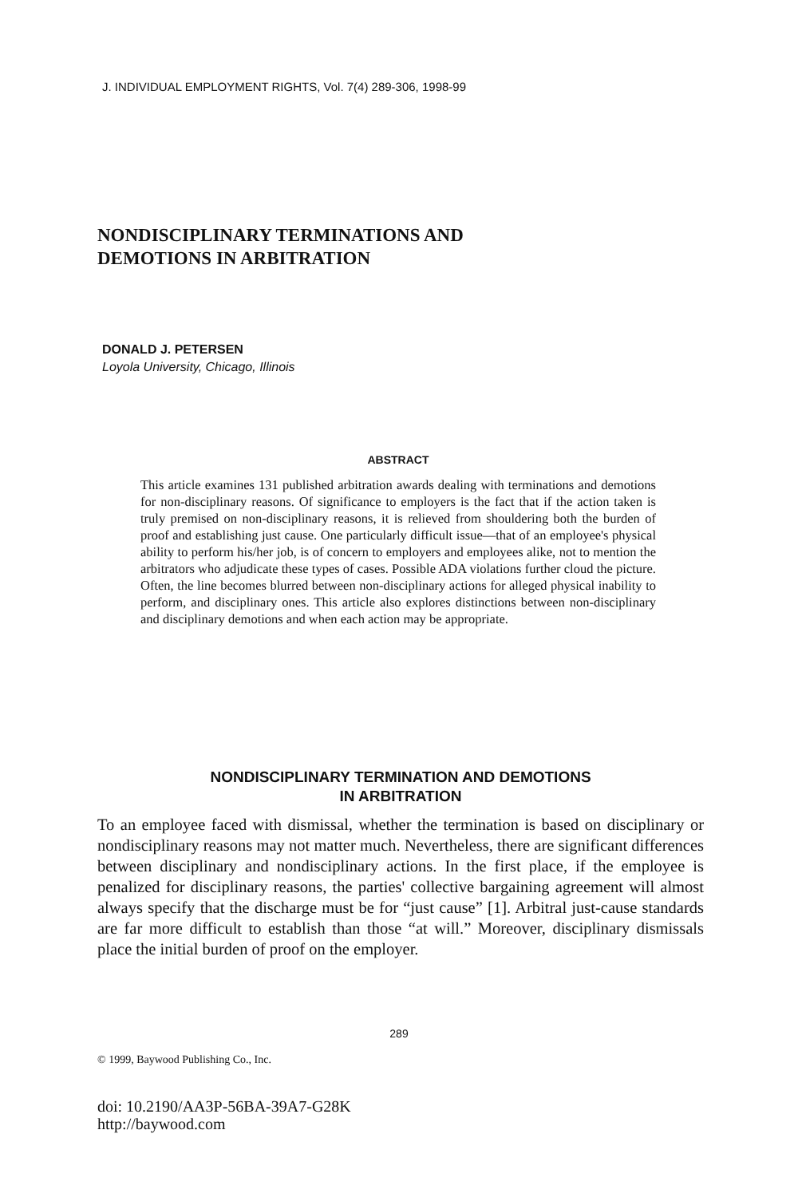J. INDIVIDUAL EMPLOYMENT RIGHTS, Vol. 7(4) 289-306, 1998-99
NONDISCIPLINARY TERMINATIONS AND
DEMOTIONS IN ARBITRATION
DONALD J. PETERSEN
Loyola University, Chicago, Illinois
ABSTRACT
This article examines 131 published arbitration awards dealing with terminations and demotions for non-disciplinary reasons. Of significance to employers is the fact that if the action taken is truly premised on non-disciplinary reasons, it is relieved from shouldering both the burden of proof and establishing just cause. One particularly difficult issue—that of an employee's physical ability to perform his/her job, is of concern to employers and employees alike, not to mention the arbitrators who adjudicate these types of cases. Possible ADA violations further cloud the picture. Often, the line becomes blurred between non-disciplinary actions for alleged physical inability to perform, and disciplinary ones. This article also explores distinctions between non-disciplinary and disciplinary demotions and when each action may be appropriate.
NONDISCIPLINARY TERMINATION AND DEMOTIONS
IN ARBITRATION
To an employee faced with dismissal, whether the termination is based on disciplinary or nondisciplinary reasons may not matter much. Nevertheless, there are significant differences between disciplinary and nondisciplinary actions. In the first place, if the employee is penalized for disciplinary reasons, the parties' collective bargaining agreement will almost always specify that the discharge must be for “just cause” [1]. Arbitral just-cause standards are far more difficult to establish than those “at will.” Moreover, disciplinary dismissals place the initial burden of proof on the employer.
289
© 1999, Baywood Publishing Co., Inc.
doi: 10.2190/AA3P-56BA-39A7-G28K
http://baywood.com